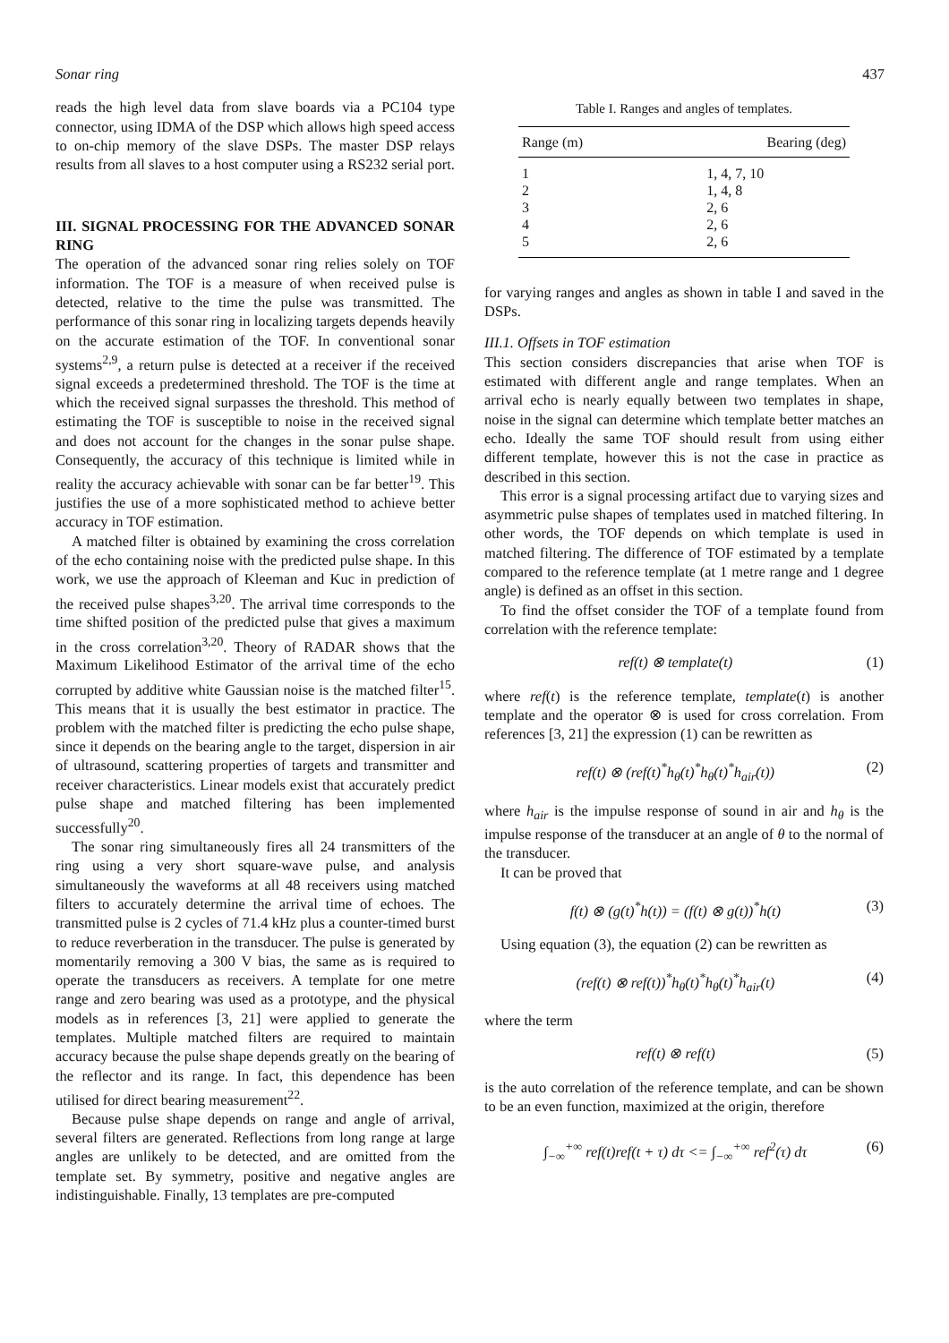Sonar ring 437
reads the high level data from slave boards via a PC104 type connector, using IDMA of the DSP which allows high speed access to on-chip memory of the slave DSPs. The master DSP relays results from all slaves to a host computer using a RS232 serial port.
III. SIGNAL PROCESSING FOR THE ADVANCED SONAR RING
The operation of the advanced sonar ring relies solely on TOF information. The TOF is a measure of when received pulse is detected, relative to the time the pulse was transmitted. The performance of this sonar ring in localizing targets depends heavily on the accurate estimation of the TOF. In conventional sonar systems<sup>2,9</sup>, a return pulse is detected at a receiver if the received signal exceeds a predetermined threshold. The TOF is the time at which the received signal surpasses the threshold. This method of estimating the TOF is susceptible to noise in the received signal and does not account for the changes in the sonar pulse shape. Consequently, the accuracy of this technique is limited while in reality the accuracy achievable with sonar can be far better<sup>19</sup>. This justifies the use of a more sophisticated method to achieve better accuracy in TOF estimation.
A matched filter is obtained by examining the cross correlation of the echo containing noise with the predicted pulse shape. In this work, we use the approach of Kleeman and Kuc in prediction of the received pulse shapes<sup>3,20</sup>. The arrival time corresponds to the time shifted position of the predicted pulse that gives a maximum in the cross correlation<sup>3,20</sup>. Theory of RADAR shows that the Maximum Likelihood Estimator of the arrival time of the echo corrupted by additive white Gaussian noise is the matched filter<sup>15</sup>. This means that it is usually the best estimator in practice. The problem with the matched filter is predicting the echo pulse shape, since it depends on the bearing angle to the target, dispersion in air of ultrasound, scattering properties of targets and transmitter and receiver characteristics. Linear models exist that accurately predict pulse shape and matched filtering has been implemented successfully<sup>20</sup>.
The sonar ring simultaneously fires all 24 transmitters of the ring using a very short square-wave pulse, and analysis simultaneously the waveforms at all 48 receivers using matched filters to accurately determine the arrival time of echoes. The transmitted pulse is 2 cycles of 71.4 kHz plus a counter-timed burst to reduce reverberation in the transducer. The pulse is generated by momentarily removing a 300 V bias, the same as is required to operate the transducers as receivers. A template for one metre range and zero bearing was used as a prototype, and the physical models as in references [3, 21] were applied to generate the templates. Multiple matched filters are required to maintain accuracy because the pulse shape depends greatly on the bearing of the reflector and its range. In fact, this dependence has been utilised for direct bearing measurement<sup>22</sup>.
Because pulse shape depends on range and angle of arrival, several filters are generated. Reflections from long range at large angles are unlikely to be detected, and are omitted from the template set. By symmetry, positive and negative angles are indistinguishable. Finally, 13 templates are pre-computed
Table I. Ranges and angles of templates.
| Range (m) | Bearing (deg) |
| --- | --- |
| 1 | 1, 4, 7, 10 |
| 2 | 1, 4, 8 |
| 3 | 2, 6 |
| 4 | 2, 6 |
| 5 | 2, 6 |
for varying ranges and angles as shown in table I and saved in the DSPs.
III.1. Offsets in TOF estimation
This section considers discrepancies that arise when TOF is estimated with different angle and range templates. When an arrival echo is nearly equally between two templates in shape, noise in the signal can determine which template better matches an echo. Ideally the same TOF should result from using either different template, however this is not the case in practice as described in this section.
This error is a signal processing artifact due to varying sizes and asymmetric pulse shapes of templates used in matched filtering. In other words, the TOF depends on which template is used in matched filtering. The difference of TOF estimated by a template compared to the reference template (at 1 metre range and 1 degree angle) is defined as an offset in this section.
To find the offset consider the TOF of a template found from correlation with the reference template:
ref(t) ⊗ template(t) (1)
where ref(t) is the reference template, template(t) is another template and the operator ⊗ is used for cross correlation. From references [3, 21] the expression (1) can be rewritten as
ref(t) ⊗ (ref(t)<sup>*</sup>h<sub>θ</sub>(t)<sup>*</sup>h<sub>θ</sub>(t)<sup>*</sup>h<sub>air</sub>(t)) (2)
where h<sub>air</sub> is the impulse response of sound in air and h<sub>θ</sub> is the impulse response of the transducer at an angle of θ to the normal of the transducer.
It can be proved that
f(t) ⊗ (g(t)<sup>*</sup>h(t)) = (f(t) ⊗ g(t))<sup>*</sup>h(t) (3)
Using equation (3), the equation (2) can be rewritten as
(ref(t) ⊗ ref(t))<sup>*</sup>h<sub>θ</sub>(t)<sup>*</sup>h<sub>θ</sub>(t)<sup>*</sup>h<sub>air</sub>(t) (4)
where the term
ref(t) ⊗ ref(t) (5)
is the auto correlation of the reference template, and can be shown to be an even function, maximized at the origin, therefore
∫<sub>−∞</sub><sup>+∞</sup> ref(t)ref(t + τ) dτ <= ∫<sub>−∞</sub><sup>+∞</sup> ref<sup>2</sup>(τ) dτ (6)